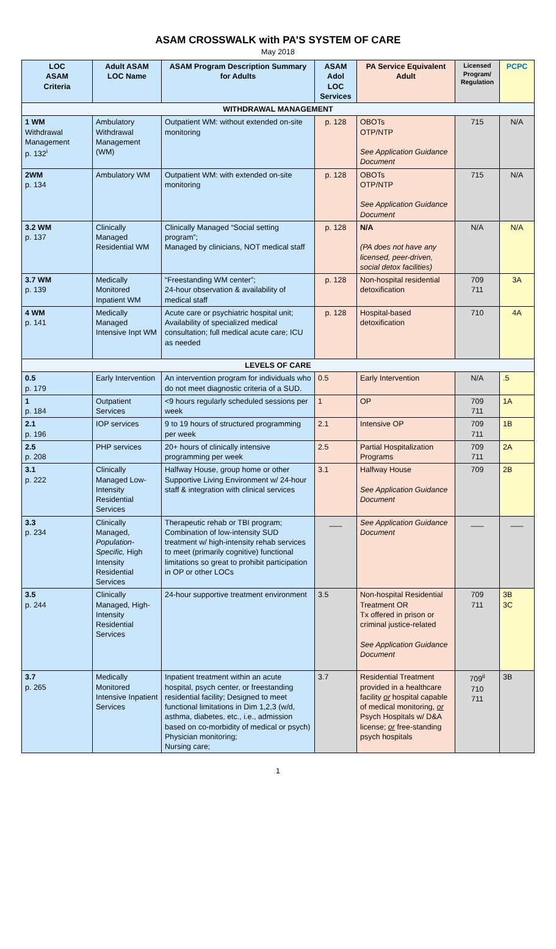ASAM CROSSWALK with PA’S SYSTEM OF CARE
May 2018
| LOC ASAM Criteria | Adult ASAM LOC Name | ASAM Program Description Summary for Adults | ASAM Adol LOC Services | PA Service Equivalent Adult | Licensed Program/ Regulation | PCPC |
| --- | --- | --- | --- | --- | --- | --- |
| WITHDRAWAL MANAGEMENT | | | | | | |
| 1 WM Withdrawal Management p. 132<sup>i</sup> | Ambulatory Withdrawal Management (WM) | Outpatient WM: without extended on-site monitoring | p. 128 | OBOTs OTP/NTP See Application Guidance Document | 715 | N/A |
| 2WM p. 134 | Ambulatory WM | Outpatient WM: with extended on-site monitoring | p. 128 | OBOTs OTP/NTP See Application Guidance Document | 715 | N/A |
| 3.2 WM p. 137 | Clinically Managed Residential WM | Clinically Managed “Social setting program”; Managed by clinicians, NOT medical staff | p. 128 | N/A (PA does not have any licensed, peer-driven, social detox facilities) | N/A | N/A |
| 3.7 WM p. 139 | Medically Monitored Inpatient WM | “Freestanding WM center”; 24-hour observation & availability of medical staff | p. 128 | Non-hospital residential detoxification | 709 711 | 3A |
| 4 WM p. 141 | Medically Managed Intensive Inpt WM | Acute care or psychiatric hospital unit; Availability of specialized medical consultation; full medical acute care; ICU as needed | p. 128 | Hospital-based detoxification | 710 | 4A |
| LEVELS OF CARE | | | | | | |
| 0.5 p. 179 | Early Intervention | An intervention program for individuals who do not meet diagnostic criteria of a SUD. | 0.5 | Early Intervention | N/A | .5 |
| 1 p. 184 | Outpatient Services | <9 hours regularly scheduled sessions per week | 1 | OP | 709 711 | 1A |
| 2.1 p. 196 | IOP services | 9 to 19 hours of structured programming per week | 2.1 | Intensive OP | 709 711 | 1B |
| 2.5 p. 208 | PHP services | 20+ hours of clinically intensive programming per week | 2.5 | Partial Hospitalization Programs | 709 711 | 2A |
| 3.1 p. 222 | Clinically Managed Low-Intensity Residential Services | Halfway House, group home or other Supportive Living Environment w/ 24-hour staff & integration with clinical services | 3.1 | Halfway House See Application Guidance Document | 709 | 2B |
| 3.3 p. 234 | Clinically Managed, Population-Specific, High Intensity Residential Services | Therapeutic rehab or TBI program; Combination of low-intensity SUD treatment w/ high-intensity rehab services to meet (primarily cognitive) functional limitations so great to prohibit participation in OP or other LOCs | ___ | See Application Guidance Document | ___ | ___ |
| 3.5 p. 244 | Clinically Managed, High-Intensity Residential Services | 24-hour supportive treatment environment | 3.5 | Non-hospital Residential Treatment OR Tx offered in prison or criminal justice-related See Application Guidance Document | 709 711 | 3B 3C |
| 3.7 p. 265 | Medically Monitored Intensive Inpatient Services | Inpatient treatment within an acute hospital, psych center, or freestanding residential facility; Designed to meet functional limitations in Dim 1,2,3 (w/d, asthma, diabetes, etc., i.e., admission based on co-morbidity of medical or psych) Physician monitoring; Nursing care; | 3.7 | Residential Treatment provided in a healthcare facility or hospital capable of medical monitoring, or Psych Hospitals w/ D&A license; or free-standing psych hospitals | 709<sup>ii</sup> 710 711 | 3B |
1